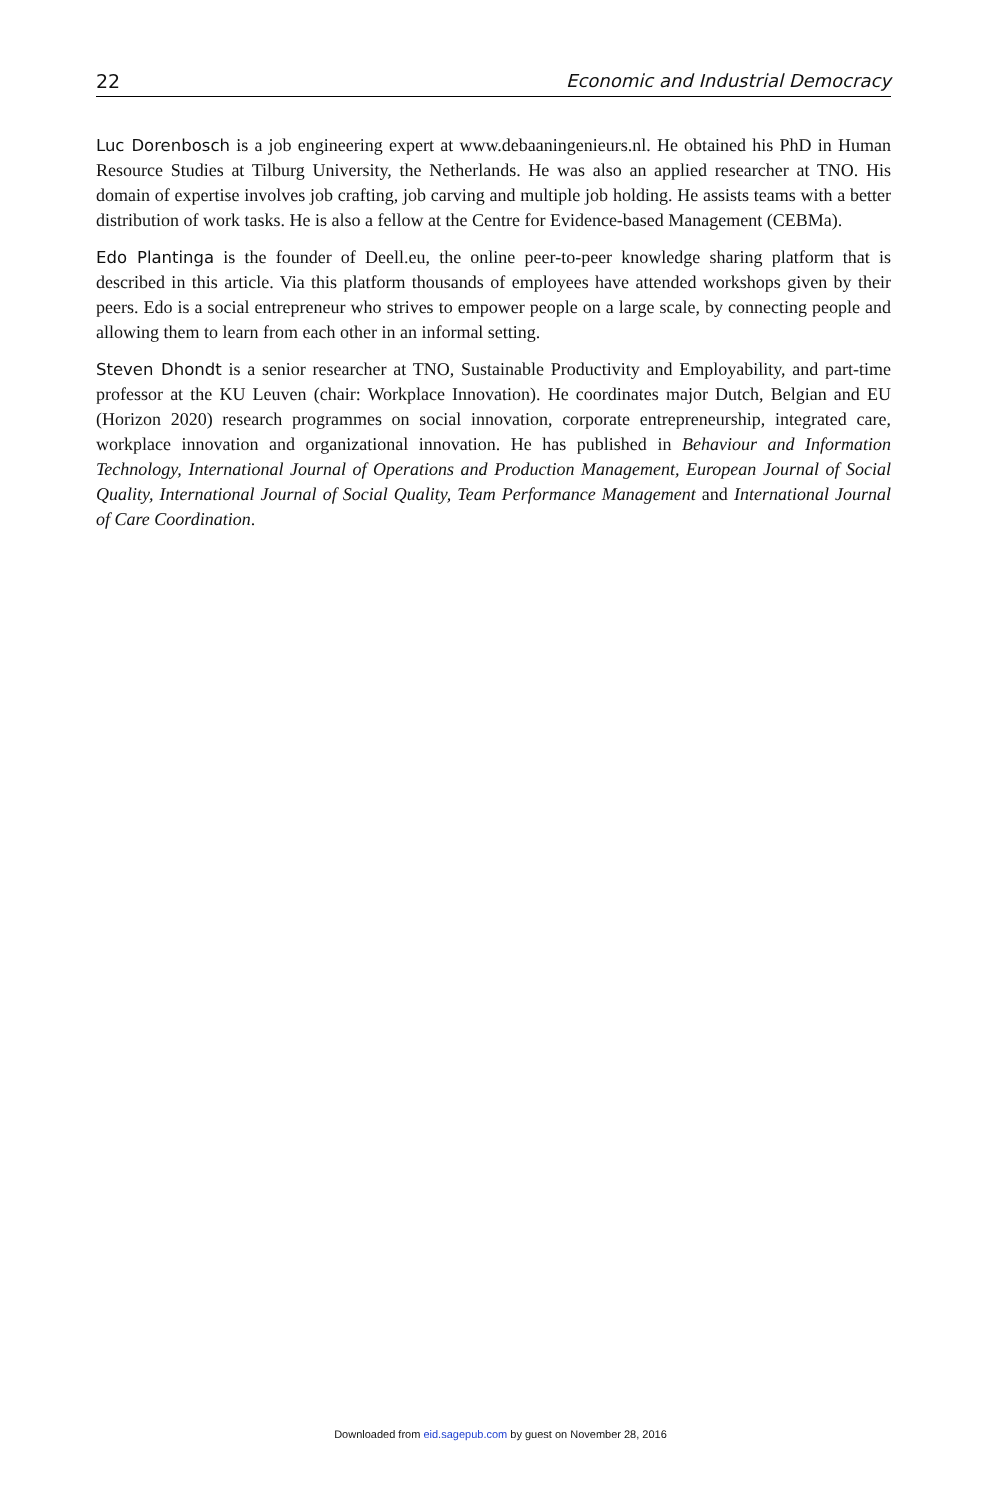22 Economic and Industrial Democracy
Luc Dorenbosch is a job engineering expert at www.debaaningenieurs.nl. He obtained his PhD in Human Resource Studies at Tilburg University, the Netherlands. He was also an applied researcher at TNO. His domain of expertise involves job crafting, job carving and multiple job holding. He assists teams with a better distribution of work tasks. He is also a fellow at the Centre for Evidence-based Management (CEBMa).
Edo Plantinga is the founder of Deell.eu, the online peer-to-peer knowledge sharing platform that is described in this article. Via this platform thousands of employees have attended workshops given by their peers. Edo is a social entrepreneur who strives to empower people on a large scale, by connecting people and allowing them to learn from each other in an informal setting.
Steven Dhondt is a senior researcher at TNO, Sustainable Productivity and Employability, and part-time professor at the KU Leuven (chair: Workplace Innovation). He coordinates major Dutch, Belgian and EU (Horizon 2020) research programmes on social innovation, corporate entrepreneurship, integrated care, workplace innovation and organizational innovation. He has published in Behaviour and Information Technology, International Journal of Operations and Production Management, European Journal of Social Quality, International Journal of Social Quality, Team Performance Management and International Journal of Care Coordination.
Downloaded from eid.sagepub.com by guest on November 28, 2016